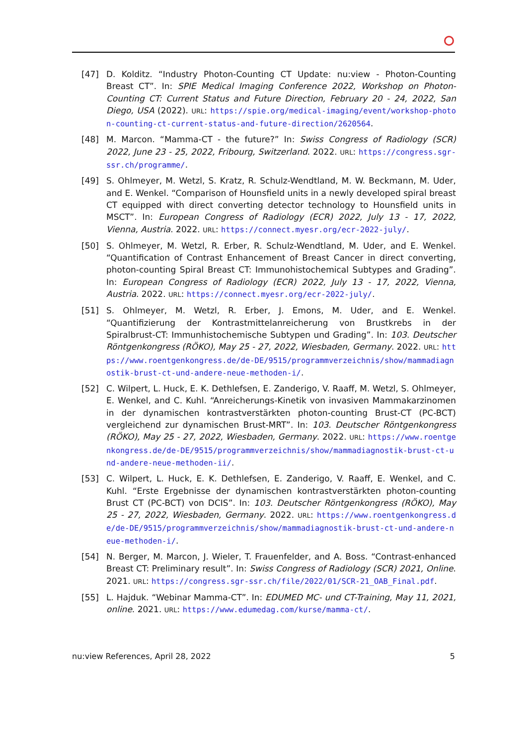[47] D. Kolditz. “Industry Photon-Counting CT Update: nu:view - Photon-Counting Breast CT”. In: SPIE Medical Imaging Conference 2022, Workshop on Photon-Counting CT: Current Status and Future Direction, February 20 - 24, 2022, San Diego, USA (2022). URL: https://spie.org/medical-imaging/event/workshop-photon-counting-ct-current-status-and-future-direction/2620564.
[48] M. Marcon. “Mamma-CT - the future?” In: Swiss Congress of Radiology (SCR) 2022, June 23 - 25, 2022, Fribourg, Switzerland. 2022. URL: https://congress.sgr-ssr.ch/programme/.
[49] S. Ohlmeyer, M. Wetzl, S. Kratz, R. Schulz-Wendtland, M. W. Beckmann, M. Uder, and E. Wenkel. “Comparison of Hounsfield units in a newly developed spiral breast CT equipped with direct converting detector technology to Hounsfield units in MSCT”. In: European Congress of Radiology (ECR) 2022, July 13 - 17, 2022, Vienna, Austria. 2022. URL: https://connect.myesr.org/ecr-2022-july/.
[50] S. Ohlmeyer, M. Wetzl, R. Erber, R. Schulz-Wendtland, M. Uder, and E. Wenkel. “Quantification of Contrast Enhancement of Breast Cancer in direct converting, photon-counting Spiral Breast CT: Immunohistochemical Subtypes and Grading”. In: European Congress of Radiology (ECR) 2022, July 13 - 17, 2022, Vienna, Austria. 2022. URL: https://connect.myesr.org/ecr-2022-july/.
[51] S. Ohlmeyer, M. Wetzl, R. Erber, J. Emons, M. Uder, and E. Wenkel. “Quantifizierung der Kontrastmittelanreicherung von Brustkrebs in der Spiralbrust-CT: Immunhistochemische Subtypen und Grading”. In: 103. Deutscher Röntgenkongress (RÖKO), May 25 - 27, 2022, Wiesbaden, Germany. 2022. URL: https://www.roentgenkongress.de/de-DE/9515/programmverzeichnis/show/mammadiagnostik-brust-ct-und-andere-neue-methoden-i/.
[52] C. Wilpert, L. Huck, E. K. Dethlefsen, E. Zanderigo, V. Raaff, M. Wetzl, S. Ohlmeyer, E. Wenkel, and C. Kuhl. “Anreicherungs-Kinetik von invasiven Mammakarzinomen in der dynamischen kontrastverstärkten photon-counting Brust-CT (PC-BCT) vergleichend zur dynamischen Brust-MRT”. In: 103. Deutscher Röntgenkongress (RÖKO), May 25 - 27, 2022, Wiesbaden, Germany. 2022. URL: https://www.roentgenkongress.de/de-DE/9515/programmverzeichnis/show/mammadiagnostik-brust-ct-und-andere-neue-methoden-ii/.
[53] C. Wilpert, L. Huck, E. K. Dethlefsen, E. Zanderigo, V. Raaff, E. Wenkel, and C. Kuhl. “Erste Ergebnisse der dynamischen kontrastverstärkten photon-counting Brust CT (PC-BCT) von DCIS”. In: 103. Deutscher Röntgenkongress (RÖKO), May 25 - 27, 2022, Wiesbaden, Germany. 2022. URL: https://www.roentgenkongress.de/de-DE/9515/programmverzeichnis/show/mammadiagnostik-brust-ct-und-andere-neue-methoden-i/.
[54] N. Berger, M. Marcon, J. Wieler, T. Frauenfelder, and A. Boss. “Contrast-enhanced Breast CT: Preliminary result”. In: Swiss Congress of Radiology (SCR) 2021, Online. 2021. URL: https://congress.sgr-ssr.ch/file/2022/01/SCR-21_OAB_Final.pdf.
[55] L. Hajduk. “Webinar Mamma-CT”. In: EDUMED MC- und CT-Training, May 11, 2021, online. 2021. URL: https://www.edumedag.com/kurse/mamma-ct/.
nu:view References, April 28, 2022 5